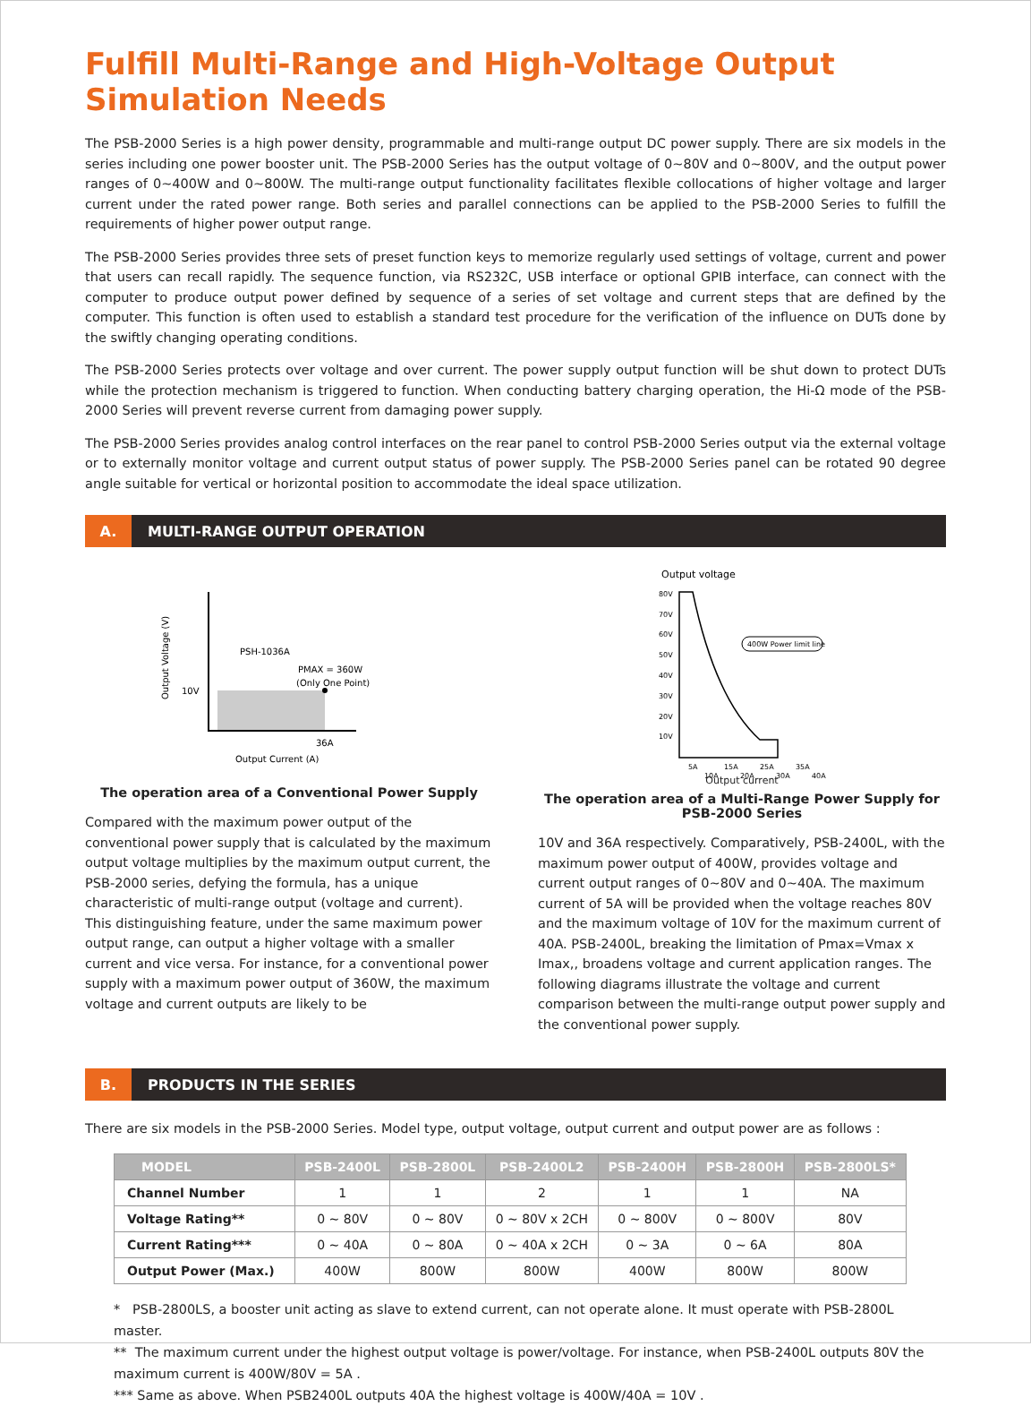Fulfill Multi-Range and High-Voltage Output Simulation Needs
The PSB-2000 Series is a high power density, programmable and multi-range output DC power supply. There are six models in the series including one power booster unit. The PSB-2000 Series has the output voltage of 0~80V and 0~800V, and the output power ranges of 0~400W and 0~800W. The multi-range output functionality facilitates flexible collocations of higher voltage and larger current under the rated power range. Both series and parallel connections can be applied to the PSB-2000 Series to fulfill the requirements of higher power output range.
The PSB-2000 Series provides three sets of preset function keys to memorize regularly used settings of voltage, current and power that users can recall rapidly. The sequence function, via RS232C, USB interface or optional GPIB interface, can connect with the computer to produce output power defined by sequence of a series of set voltage and current steps that are defined by the computer. This function is often used to establish a standard test procedure for the verification of the influence on DUTs done by the swiftly changing operating conditions.
The PSB-2000 Series protects over voltage and over current. The power supply output function will be shut down to protect DUTs while the protection mechanism is triggered to function. When conducting battery charging operation, the Hi-Ω mode of the PSB-2000 Series will prevent reverse current from damaging power supply.
The PSB-2000 Series provides analog control interfaces on the rear panel to control PSB-2000 Series output via the external voltage or to externally monitor voltage and current output status of power supply. The PSB-2000 Series panel can be rotated 90 degree angle suitable for vertical or horizontal position to accommodate the ideal space utilization.
A.
MULTI-RANGE OUTPUT OPERATION
PSH-1036A
PMAX = 360W
(Only One Point)
10V
36A
Output Current (A)
Output Voltage (V)
The operation area of a Conventional Power Supply
Compared with the maximum power output of the conventional power supply that is calculated by the maximum output voltage multiplies by the maximum output current, the PSB-2000 series, defying the formula, has a unique characteristic of multi-range output (voltage and current). This distinguishing feature, under the same maximum power output range, can output a higher voltage with a smaller current and vice versa. For instance, for a conventional power supply with a maximum power output of 360W, the maximum voltage and current outputs are likely to be
Output voltage
80V
70V
60V
50V
40V
30V
20V
10V
400W Power limit line
5A
10A
15A
20A
25A
30A
35A
40A
Output current
The operation area of a Multi-Range Power Supply for PSB-2000 Series
10V and 36A respectively. Comparatively, PSB-2400L, with the maximum power output of 400W, provides voltage and current output ranges of 0~80V and 0~40A. The maximum current of 5A will be provided when the voltage reaches 80V and the maximum voltage of 10V for the maximum current of 40A. PSB-2400L, breaking the limitation of Pmax=Vmax x Imax,, broadens voltage and current application ranges. The following diagrams illustrate the voltage and current comparison between the multi-range output power supply and the conventional power supply.
B.
PRODUCTS IN THE SERIES
There are six models in the PSB-2000 Series. Model type, output voltage, output current and output power are as follows :
| MODEL | PSB-2400L | PSB-2800L | PSB-2400L2 | PSB-2400H | PSB-2800H | PSB-2800LS* |
| --- | --- | --- | --- | --- | --- | --- |
| Channel Number | 1 | 1 | 2 | 1 | 1 | NA |
| Voltage Rating** | 0 ~ 80V | 0 ~ 80V | 0 ~ 80V x 2CH | 0 ~ 800V | 0 ~ 800V | 80V |
| Current Rating*** | 0 ~ 40A | 0 ~ 80A | 0 ~ 40A x 2CH | 0 ~ 3A | 0 ~ 6A | 80A |
| Output Power (Max.) | 400W | 800W | 800W | 400W | 800W | 800W |
* PSB-2800LS, a booster unit acting as slave to extend current, can not operate alone. It must operate with PSB-2800L master.
** The maximum current under the highest output voltage is power/voltage. For instance, when PSB-2400L outputs 80V the maximum current is 400W/80V = 5A .
*** Same as above. When PSB2400L outputs 40A the highest voltage is 400W/40A = 10V .